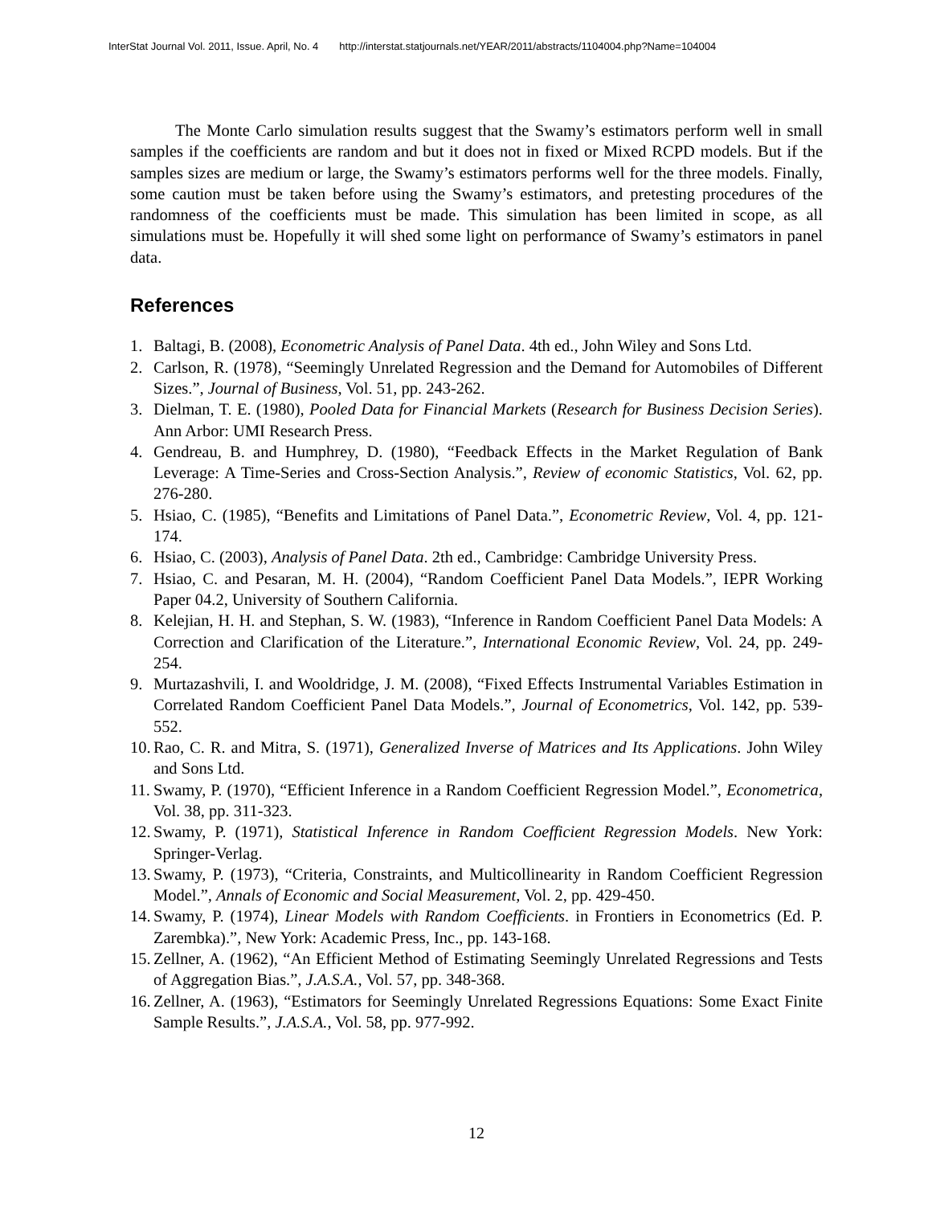InterStat Journal Vol. 2011, Issue. April, No. 4 http://interstat.statjournals.net/YEAR/2011/abstracts/1104004.php?Name=104004
The Monte Carlo simulation results suggest that the Swamy’s estimators perform well in small samples if the coefficients are random and but it does not in fixed or Mixed RCPD models. But if the samples sizes are medium or large, the Swamy’s estimators performs well for the three models. Finally, some caution must be taken before using the Swamy’s estimators, and pretesting procedures of the randomness of the coefficients must be made. This simulation has been limited in scope, as all simulations must be. Hopefully it will shed some light on performance of Swamy’s estimators in panel data.
References
1. Baltagi, B. (2008), Econometric Analysis of Panel Data. 4th ed., John Wiley and Sons Ltd.
2. Carlson, R. (1978), “Seemingly Unrelated Regression and the Demand for Automobiles of Different Sizes.”, Journal of Business, Vol. 51, pp. 243-262.
3. Dielman, T. E. (1980), Pooled Data for Financial Markets (Research for Business Decision Series). Ann Arbor: UMI Research Press.
4. Gendreau, B. and Humphrey, D. (1980), “Feedback Effects in the Market Regulation of Bank Leverage: A Time-Series and Cross-Section Analysis.”, Review of economic Statistics, Vol. 62, pp. 276-280.
5. Hsiao, C. (1985), “Benefits and Limitations of Panel Data.”, Econometric Review, Vol. 4, pp. 121-174.
6. Hsiao, C. (2003), Analysis of Panel Data. 2th ed., Cambridge: Cambridge University Press.
7. Hsiao, C. and Pesaran, M. H. (2004), “Random Coefficient Panel Data Models.”, IEPR Working Paper 04.2, University of Southern California.
8. Kelejian, H. H. and Stephan, S. W. (1983), “Inference in Random Coefficient Panel Data Models: A Correction and Clarification of the Literature.”, International Economic Review, Vol. 24, pp. 249-254.
9. Murtazashvili, I. and Wooldridge, J. M. (2008), “Fixed Effects Instrumental Variables Estimation in Correlated Random Coefficient Panel Data Models.”, Journal of Econometrics, Vol. 142, pp. 539-552.
10. Rao, C. R. and Mitra, S. (1971), Generalized Inverse of Matrices and Its Applications. John Wiley and Sons Ltd.
11. Swamy, P. (1970), “Efficient Inference in a Random Coefficient Regression Model.”, Econometrica, Vol. 38, pp. 311-323.
12. Swamy, P. (1971), Statistical Inference in Random Coefficient Regression Models. New York: Springer-Verlag.
13. Swamy, P. (1973), “Criteria, Constraints, and Multicollinearity in Random Coefficient Regression Model.”, Annals of Economic and Social Measurement, Vol. 2, pp. 429-450.
14. Swamy, P. (1974), Linear Models with Random Coefficients. in Frontiers in Econometrics (Ed. P. Zarembka).”, New York: Academic Press, Inc., pp. 143-168.
15. Zellner, A. (1962), “An Efficient Method of Estimating Seemingly Unrelated Regressions and Tests of Aggregation Bias.”, J.A.S.A., Vol. 57, pp. 348-368.
16. Zellner, A. (1963), “Estimators for Seemingly Unrelated Regressions Equations: Some Exact Finite Sample Results.”, J.A.S.A., Vol. 58, pp. 977-992.
12